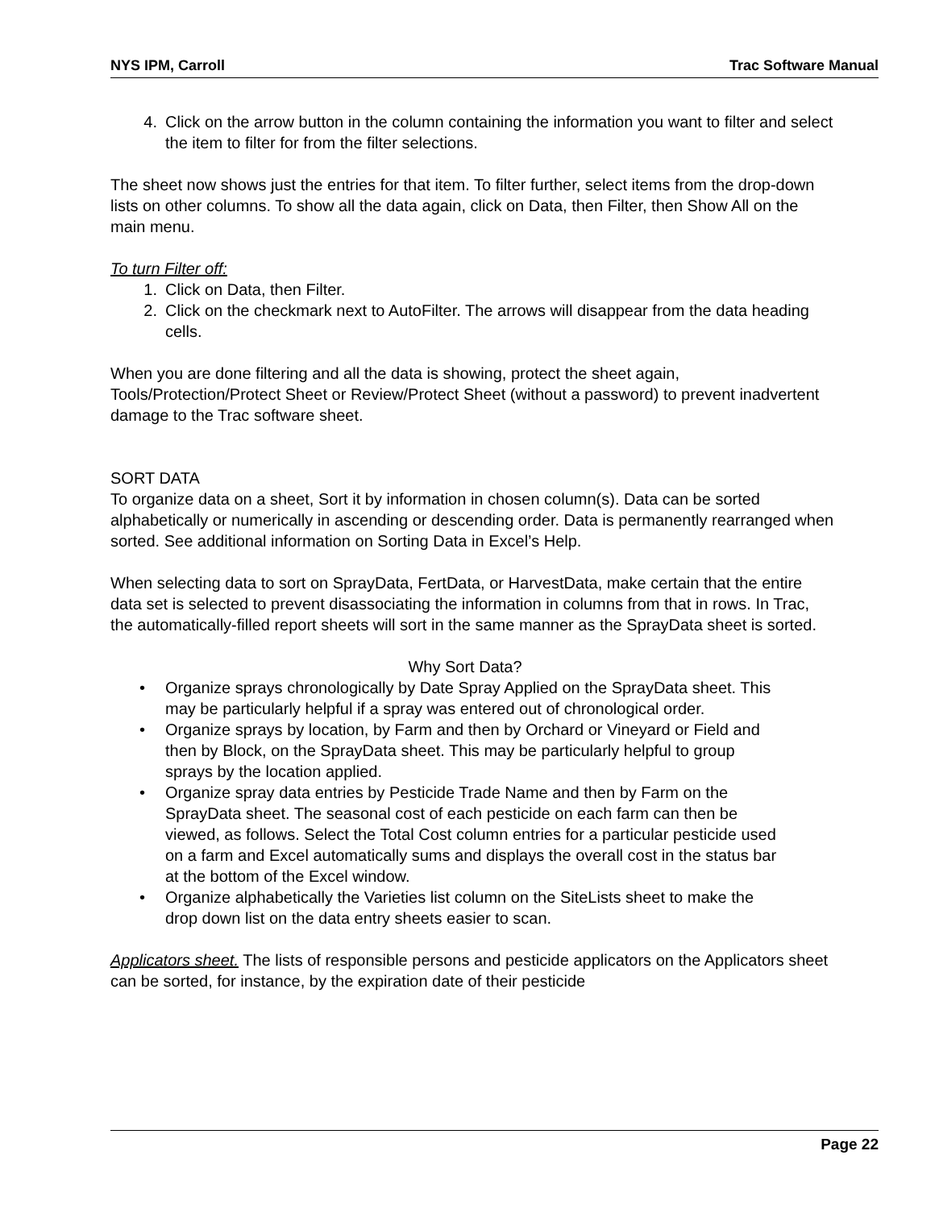NYS IPM, Carroll Trac Software Manual
4. Click on the arrow button in the column containing the information you want to filter and select the item to filter for from the filter selections.
The sheet now shows just the entries for that item. To filter further, select items from the drop-down lists on other columns. To show all the data again, click on Data, then Filter, then Show All on the main menu.
To turn Filter off:
1. Click on Data, then Filter.
2. Click on the checkmark next to AutoFilter. The arrows will disappear from the data heading cells.
When you are done filtering and all the data is showing, protect the sheet again, Tools/Protection/Protect Sheet or Review/Protect Sheet (without a password) to prevent inadvertent damage to the Trac software sheet.
SORT DATA
To organize data on a sheet, Sort it by information in chosen column(s). Data can be sorted alphabetically or numerically in ascending or descending order. Data is permanently rearranged when sorted. See additional information on Sorting Data in Excel’s Help.
When selecting data to sort on SprayData, FertData, or HarvestData, make certain that the entire data set is selected to prevent disassociating the information in columns from that in rows. In Trac, the automatically-filled report sheets will sort in the same manner as the SprayData sheet is sorted.
Why Sort Data?
• Organize sprays chronologically by Date Spray Applied on the SprayData sheet. This may be particularly helpful if a spray was entered out of chronological order.
• Organize sprays by location, by Farm and then by Orchard or Vineyard or Field and then by Block, on the SprayData sheet. This may be particularly helpful to group sprays by the location applied.
• Organize spray data entries by Pesticide Trade Name and then by Farm on the SprayData sheet. The seasonal cost of each pesticide on each farm can then be viewed, as follows. Select the Total Cost column entries for a particular pesticide used on a farm and Excel automatically sums and displays the overall cost in the status bar at the bottom of the Excel window.
• Organize alphabetically the Varieties list column on the SiteLists sheet to make the drop down list on the data entry sheets easier to scan.
Applicators sheet. The lists of responsible persons and pesticide applicators on the Applicators sheet can be sorted, for instance, by the expiration date of their pesticide
Page 22